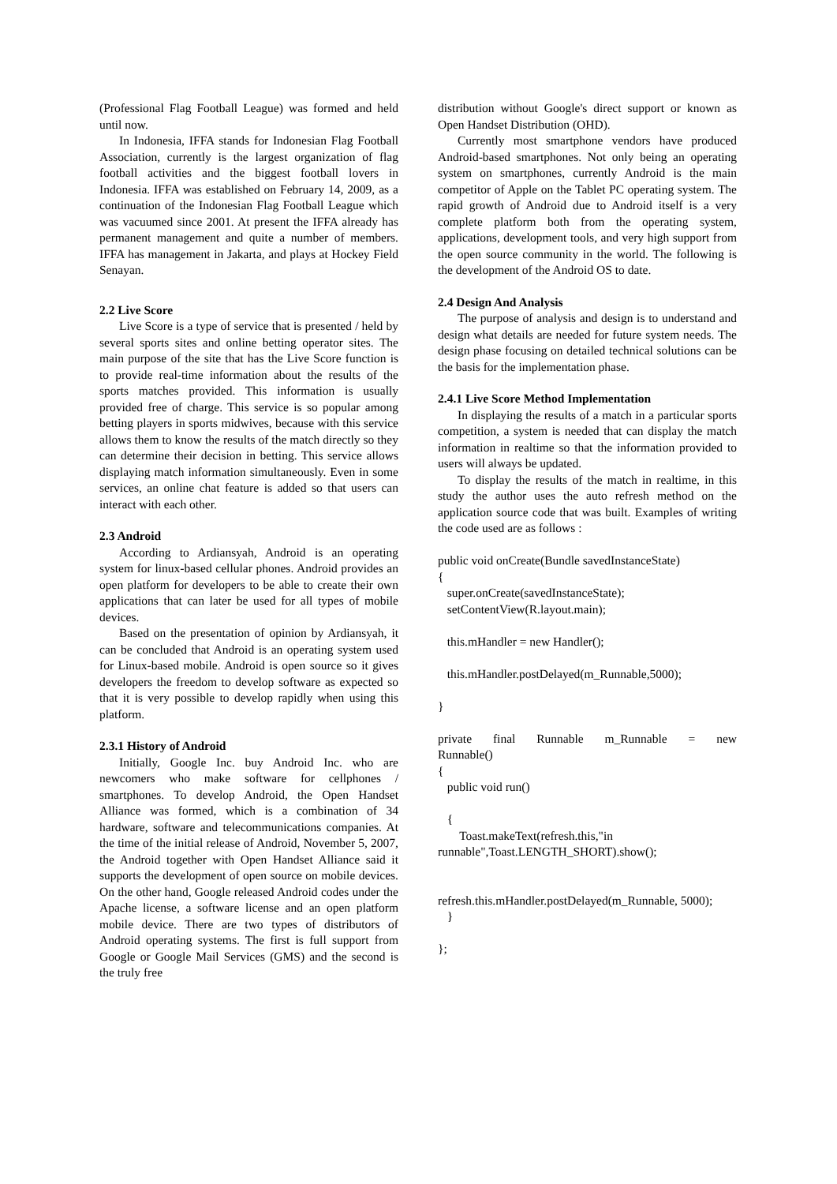(Professional Flag Football League) was formed and held until now.
In Indonesia, IFFA stands for Indonesian Flag Football Association, currently is the largest organization of flag football activities and the biggest football lovers in Indonesia. IFFA was established on February 14, 2009, as a continuation of the Indonesian Flag Football League which was vacuumed since 2001. At present the IFFA already has permanent management and quite a number of members. IFFA has management in Jakarta, and plays at Hockey Field Senayan.
2.2 Live Score
Live Score is a type of service that is presented / held by several sports sites and online betting operator sites. The main purpose of the site that has the Live Score function is to provide real-time information about the results of the sports matches provided. This information is usually provided free of charge. This service is so popular among betting players in sports midwives, because with this service allows them to know the results of the match directly so they can determine their decision in betting. This service allows displaying match information simultaneously. Even in some services, an online chat feature is added so that users can interact with each other.
2.3 Android
According to Ardiansyah, Android is an operating system for linux-based cellular phones. Android provides an open platform for developers to be able to create their own applications that can later be used for all types of mobile devices.
Based on the presentation of opinion by Ardiansyah, it can be concluded that Android is an operating system used for Linux-based mobile. Android is open source so it gives developers the freedom to develop software as expected so that it is very possible to develop rapidly when using this platform.
2.3.1 History of Android
Initially, Google Inc. buy Android Inc. who are newcomers who make software for cellphones / smartphones. To develop Android, the Open Handset Alliance was formed, which is a combination of 34 hardware, software and telecommunications companies. At the time of the initial release of Android, November 5, 2007, the Android together with Open Handset Alliance said it supports the development of open source on mobile devices. On the other hand, Google released Android codes under the Apache license, a software license and an open platform mobile device. There are two types of distributors of Android operating systems. The first is full support from Google or Google Mail Services (GMS) and the second is the truly free
distribution without Google's direct support or known as Open Handset Distribution (OHD).
Currently most smartphone vendors have produced Android-based smartphones. Not only being an operating system on smartphones, currently Android is the main competitor of Apple on the Tablet PC operating system. The rapid growth of Android due to Android itself is a very complete platform both from the operating system, applications, development tools, and very high support from the open source community in the world. The following is the development of the Android OS to date.
2.4 Design And Analysis
The purpose of analysis and design is to understand and design what details are needed for future system needs. The design phase focusing on detailed technical solutions can be the basis for the implementation phase.
2.4.1 Live Score Method Implementation
In displaying the results of a match in a particular sports competition, a system is needed that can display the match information in realtime so that the information provided to users will always be updated.
To display the results of the match in realtime, in this study the author uses the auto refresh method on the application source code that was built. Examples of writing the code used are as follows :
public void onCreate(Bundle savedInstanceState)
{
super.onCreate(savedInstanceState);
setContentView(R.layout.main);
this.mHandler = new Handler();
this.mHandler.postDelayed(m_Runnable,5000);
}
private final Runnable m_Runnable = new
Runnable()
{
public void run()
{
Toast.makeText(refresh.this,"in
runnable",Toast.LENGTH_SHORT).show();
refresh.this.mHandler.postDelayed(m_Runnable, 5000);
}
};